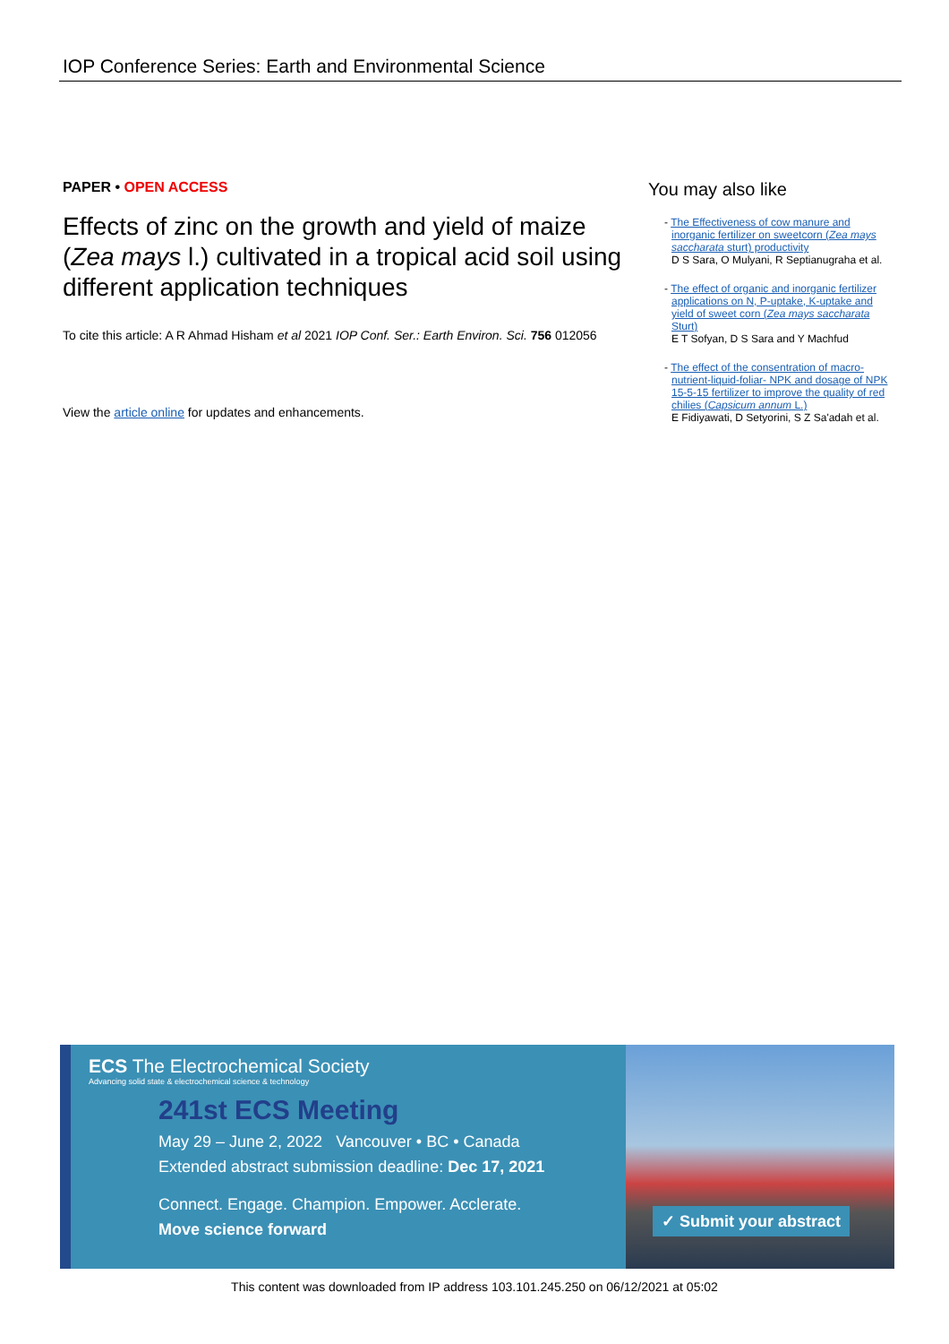IOP Conference Series: Earth and Environmental Science
PAPER • OPEN ACCESS
Effects of zinc on the growth and yield of maize (Zea mays l.) cultivated in a tropical acid soil using different application techniques
To cite this article: A R Ahmad Hisham et al 2021 IOP Conf. Ser.: Earth Environ. Sci. 756 012056
View the article online for updates and enhancements.
You may also like
- The Effectiveness of cow manure and inorganic fertilizer on sweetcorn (Zea mays saccharata sturt) productivity
D S Sara, O Mulyani, R Septianugraha et al.
- The effect of organic and inorganic fertilizer applications on N, P-uptake, K-uptake and yield of sweet corn (Zea mays saccharata Sturt)
E T Sofyan, D S Sara and Y Machfud
- The effect of the consentration of macro-nutrient-liquid-foliar- NPK and dosage of NPK 15-5-15 fertilizer to improve the quality of red chilies (Capsicum annum L.)
E Fidiyawati, D Setyorini, S Z Sa'adah et al.
ECS The Electrochemical Society
Advancing solid state & electrochemical science & technology
241st ECS Meeting
May 29 – June 2, 2022 Vancouver • BC • Canada
Extended abstract submission deadline: Dec 17, 2021
Connect. Engage. Champion. Empower. Acclerate.
Move science forward
✓ Submit your abstract
This content was downloaded from IP address 103.101.245.250 on 06/12/2021 at 05:02